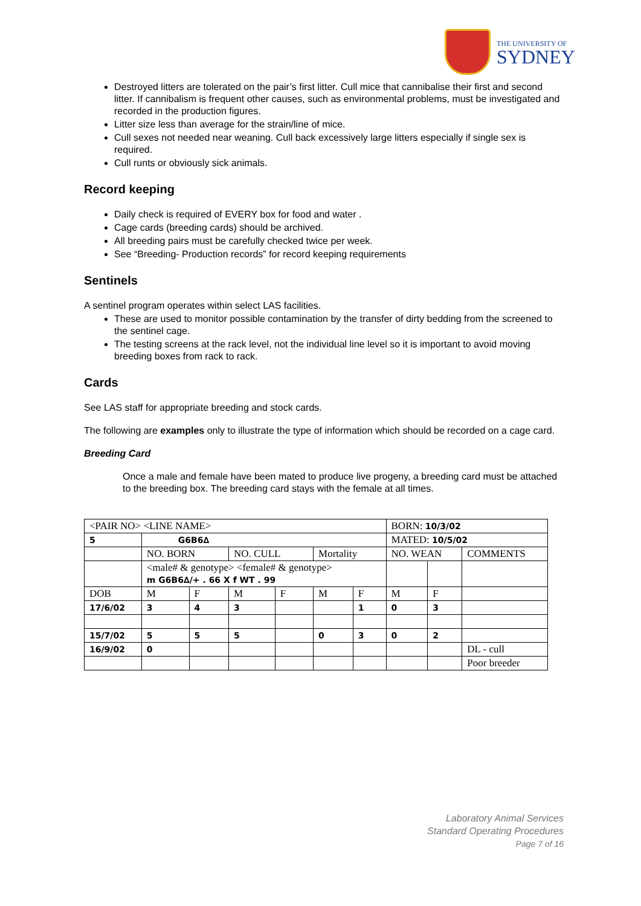THE UNIVERSITY OF
SYDNEY
Destroyed litters are tolerated on the pair’s first litter. Cull mice that cannibalise their first and second litter. If cannibalism is frequent other causes, such as environmental problems, must be investigated and recorded in the production figures.
Litter size less than average for the strain/line of mice.
Cull sexes not needed near weaning. Cull back excessively large litters especially if single sex is required.
Cull runts or obviously sick animals.
Record keeping
Daily check is required of EVERY box for food and water .
Cage cards (breeding cards) should be archived.
All breeding pairs must be carefully checked twice per week.
See “Breeding- Production records” for record keeping requirements
Sentinels
A sentinel program operates within select LAS facilities.
These are used to monitor possible contamination by the transfer of dirty bedding from the screened to the sentinel cage.
The testing screens at the rack level, not the individual line level so it is important to avoid moving breeding boxes from rack to rack.
Cards
See LAS staff for appropriate breeding and stock cards.
The following are examples only to illustrate the type of information which should be recorded on a cage card.
Breeding Card
Once a male and female have been mated to produce live progeny, a breeding card must be attached to the breeding box. The breeding card stays with the female at all times.
| <PAIR NO> <LINE NAME> | | | | | | | BORN: 10/3/02 | | |
| 5 | G6B6∆ | | | | | | MATED: 10/5/02 | | |
| | NO. BORN | | NO. CULL | | Mortality | | NO. WEAN | | COMMENTS |
| | <male# & genotype> <female# & genotype> m G6B6∆/+ . 66 X f WT . 99 | | | | | | | | |
| DOB | M | F | M | F | M | F | M | F | |
| 17/6/02 | 3 | 4 | 3 | | | 1 | 0 | 3 | |
| 15/7/02 | 5 | 5 | 5 | | 0 | 3 | 0 | 2 | |
| 16/9/02 | 0 | | | | | | | | DL - cull |
| | | | | | | | | | Poor breeder |
Laboratory Animal Services
Standard Operating Procedures
Page 7 of 16